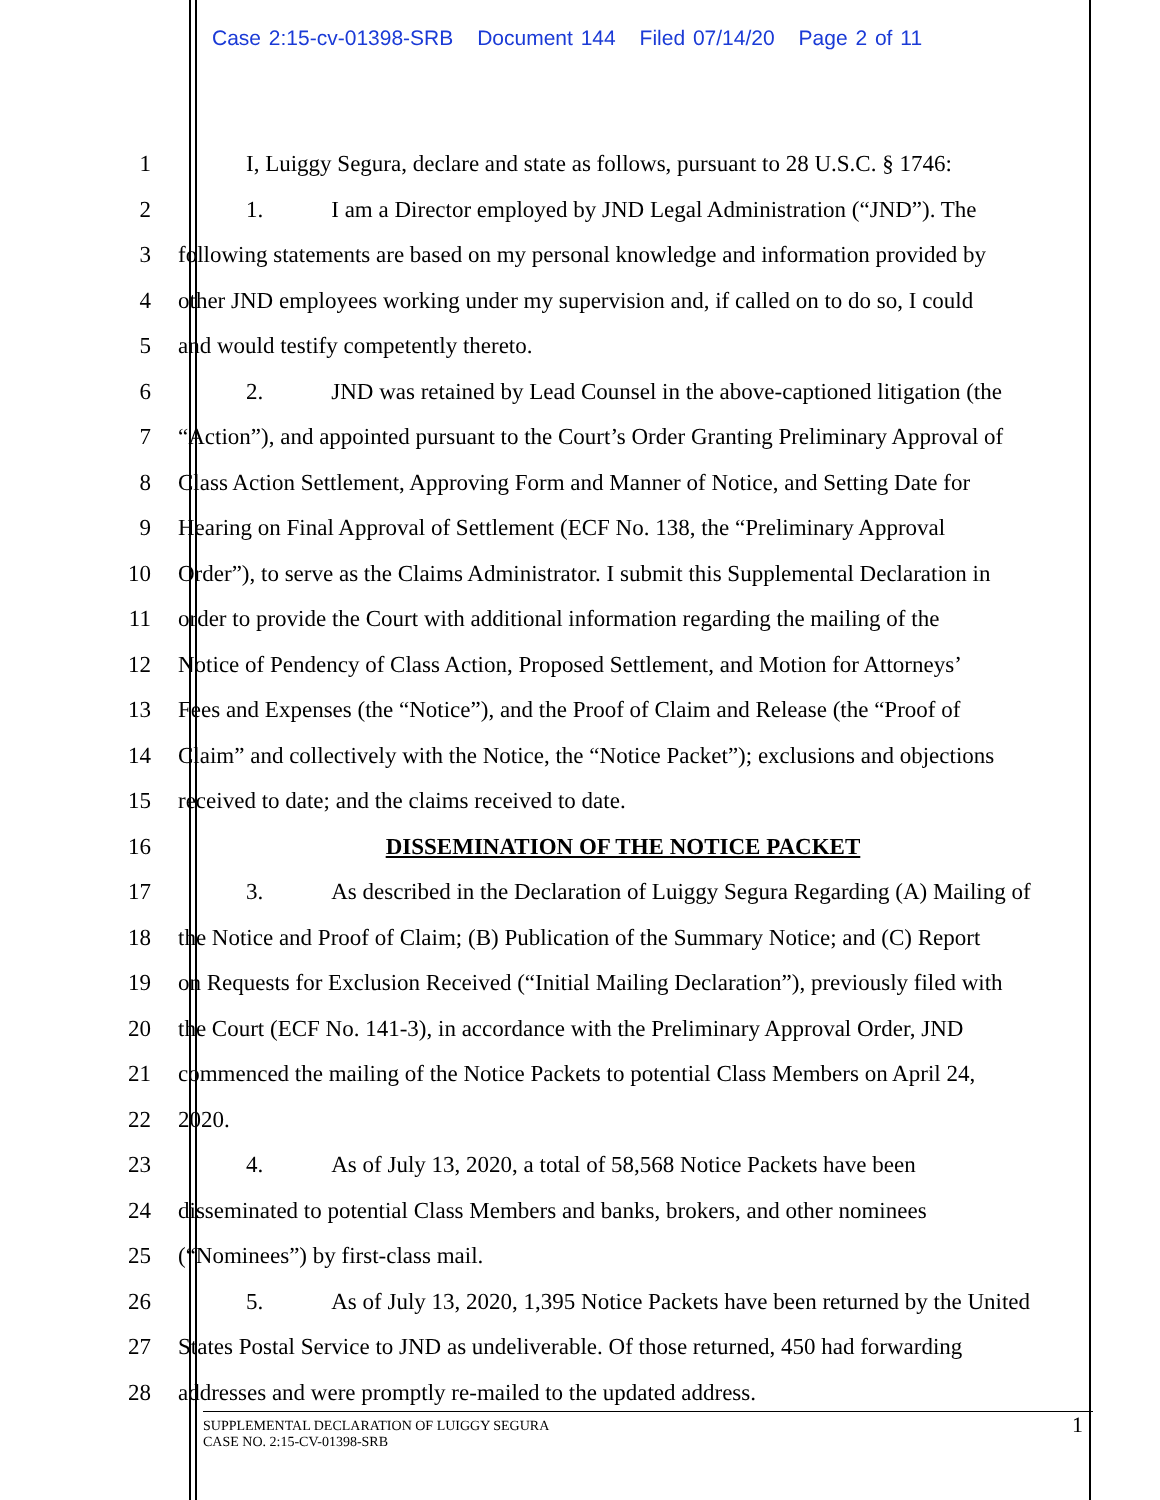Case 2:15-cv-01398-SRB Document 144 Filed 07/14/20 Page 2 of 11
1 I, Luiggy Segura, declare and state as follows, pursuant to 28 U.S.C. § 1746:
2 1. I am a Director employed by JND Legal Administration (“JND”). The
3 following statements are based on my personal knowledge and information provided by
4 other JND employees working under my supervision and, if called on to do so, I could
5 and would testify competently thereto.
6 2. JND was retained by Lead Counsel in the above-captioned litigation (the
7 “Action”), and appointed pursuant to the Court’s Order Granting Preliminary Approval of
8 Class Action Settlement, Approving Form and Manner of Notice, and Setting Date for
9 Hearing on Final Approval of Settlement (ECF No. 138, the “Preliminary Approval
10 Order”), to serve as the Claims Administrator. I submit this Supplemental Declaration in
11 order to provide the Court with additional information regarding the mailing of the
12 Notice of Pendency of Class Action, Proposed Settlement, and Motion for Attorneys’
13 Fees and Expenses (the “Notice”), and the Proof of Claim and Release (the “Proof of
14 Claim” and collectively with the Notice, the “Notice Packet”); exclusions and objections
15 received to date; and the claims received to date.
16 DISSEMINATION OF THE NOTICE PACKET
17 3. As described in the Declaration of Luiggy Segura Regarding (A) Mailing of
18 the Notice and Proof of Claim; (B) Publication of the Summary Notice; and (C) Report
19 on Requests for Exclusion Received (“Initial Mailing Declaration”), previously filed with
20 the Court (ECF No. 141-3), in accordance with the Preliminary Approval Order, JND
21 commenced the mailing of the Notice Packets to potential Class Members on April 24,
22 2020.
23 4. As of July 13, 2020, a total of 58,568 Notice Packets have been
24 disseminated to potential Class Members and banks, brokers, and other nominees
25 (“Nominees”) by first-class mail.
26 5. As of July 13, 2020, 1,395 Notice Packets have been returned by the United
27 States Postal Service to JND as undeliverable. Of those returned, 450 had forwarding
28 addresses and were promptly re-mailed to the updated address.
SUPPLEMENTAL DECLARATION OF LUIGGY SEGURA
CASE NO. 2:15-CV-01398-SRB
1